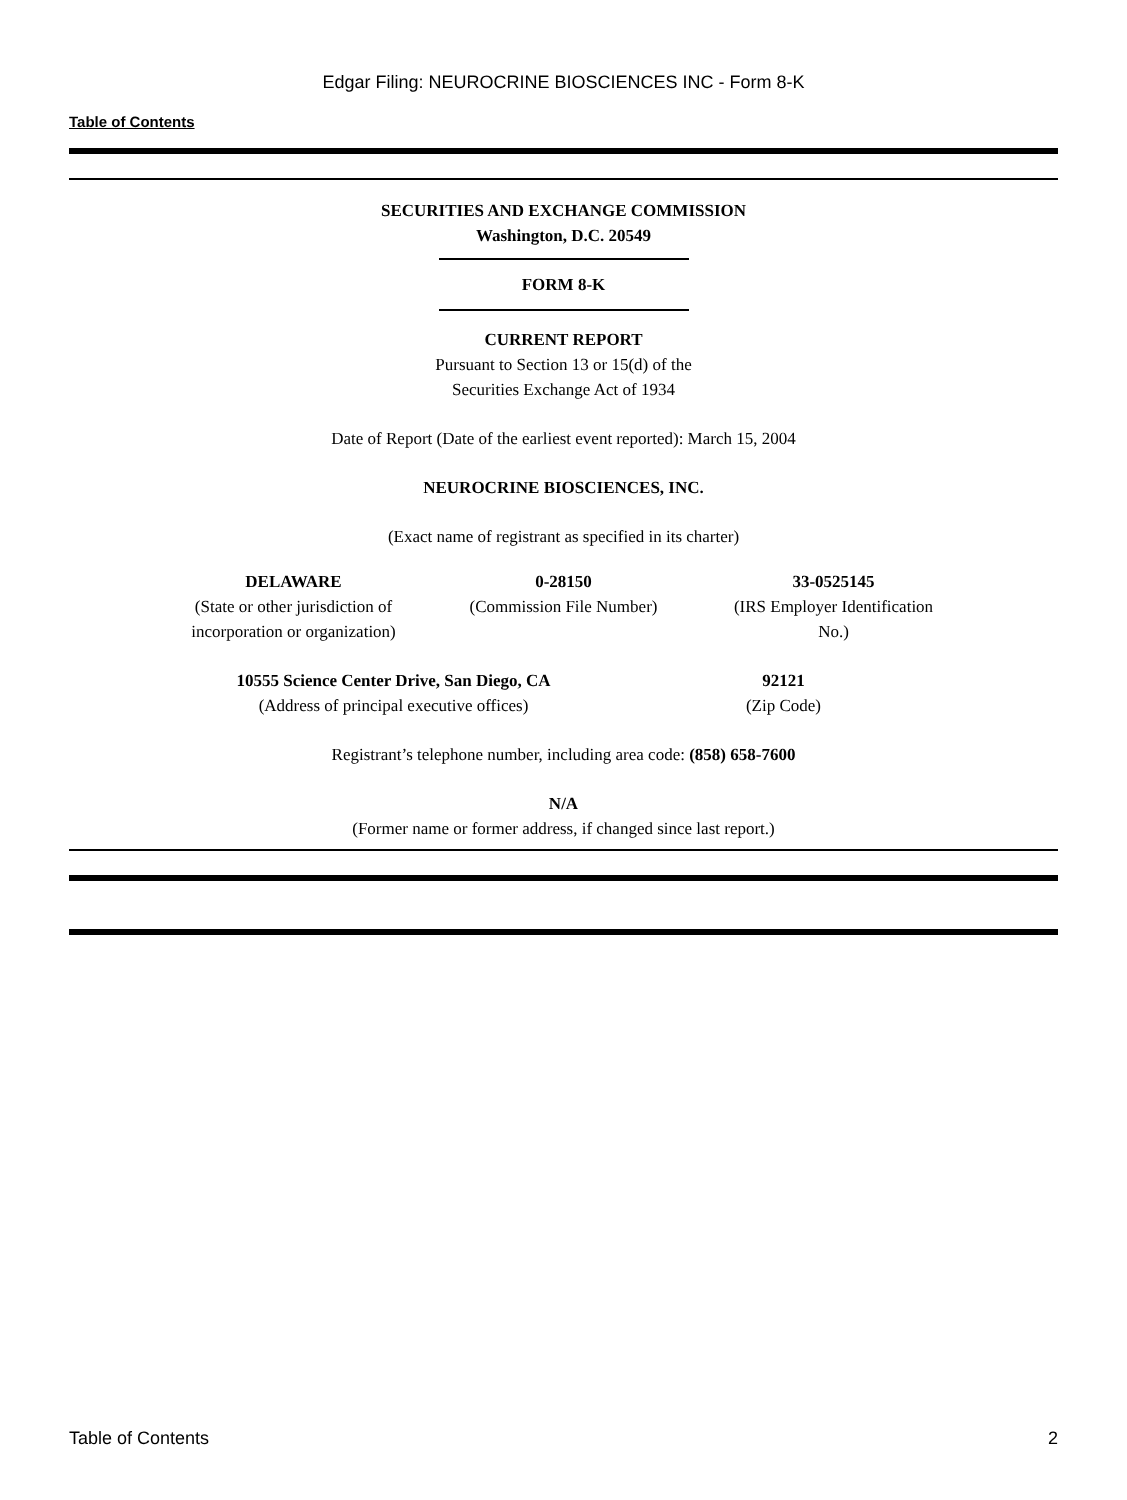Edgar Filing: NEUROCRINE BIOSCIENCES INC - Form 8-K
Table of Contents
SECURITIES AND EXCHANGE COMMISSION
Washington, D.C. 20549
FORM 8-K
CURRENT REPORT
Pursuant to Section 13 or 15(d) of the
Securities Exchange Act of 1934
Date of Report (Date of the earliest event reported): March 15, 2004
NEUROCRINE BIOSCIENCES, INC.
(Exact name of registrant as specified in its charter)
| DELAWARE | 0-28150 | 33-0525145 |
| (State or other jurisdiction of incorporation or organization) | (Commission File Number) | (IRS Employer Identification No.) |
| 10555 Science Center Drive, San Diego, CA | 92121 |
| (Address of principal executive offices) | (Zip Code) |
Registrant’s telephone number, including area code: (858) 658-7600
N/A
(Former name or former address, if changed since last report.)
Table of Contents 2